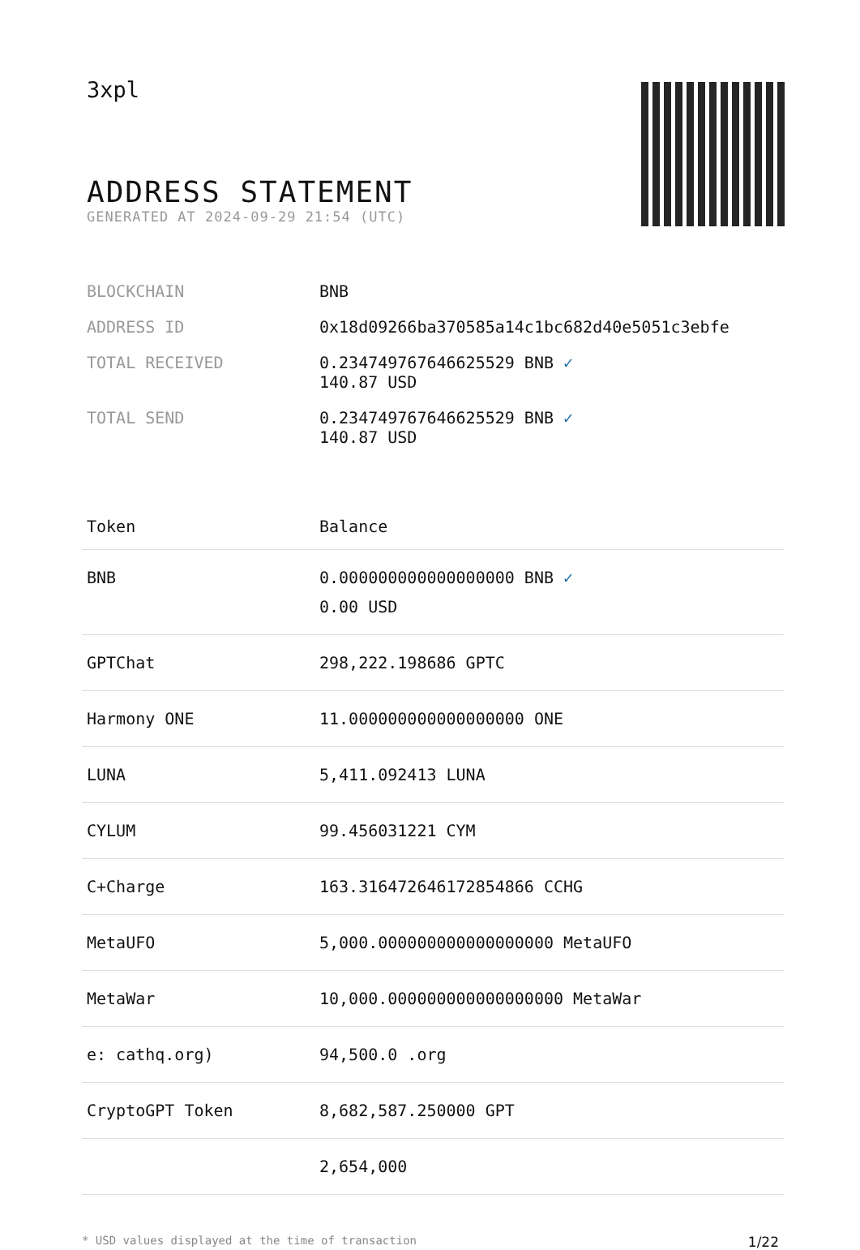3xpl
ADDRESS STATEMENT
GENERATED AT 2024-09-29 21:54 (UTC)
| BLOCKCHAIN | BNB |
| ADDRESS ID | 0x18d09266ba370585a14c1bc682d40e5051c3ebfe |
| TOTAL RECEIVED | 0.234749767646625529 BNB ✓ 140.87 USD |
| TOTAL SEND | 0.234749767646625529 BNB ✓ 140.87 USD |
| Token | Balance |
| --- | --- |
| BNB | 0.000000000000000000 BNB ✓ 0.00 USD |
| GPTChat | 298,222.198686 GPTC |
| Harmony ONE | 11.000000000000000000 ONE |
| LUNA | 5,411.092413 LUNA |
| CYLUM | 99.456031221 CYM |
| C+Charge | 163.316472646172854866 CCHG |
| MetaUFO | 5,000.000000000000000000 MetaUFO |
| MetaWar | 10,000.000000000000000000 MetaWar |
| e: cathq.org) | 94,500.0 .org |
| CryptoGPT Token | 8,682,587.250000 GPT |
| | 2,654,000 |
* USD values displayed at the time of transaction 1/22